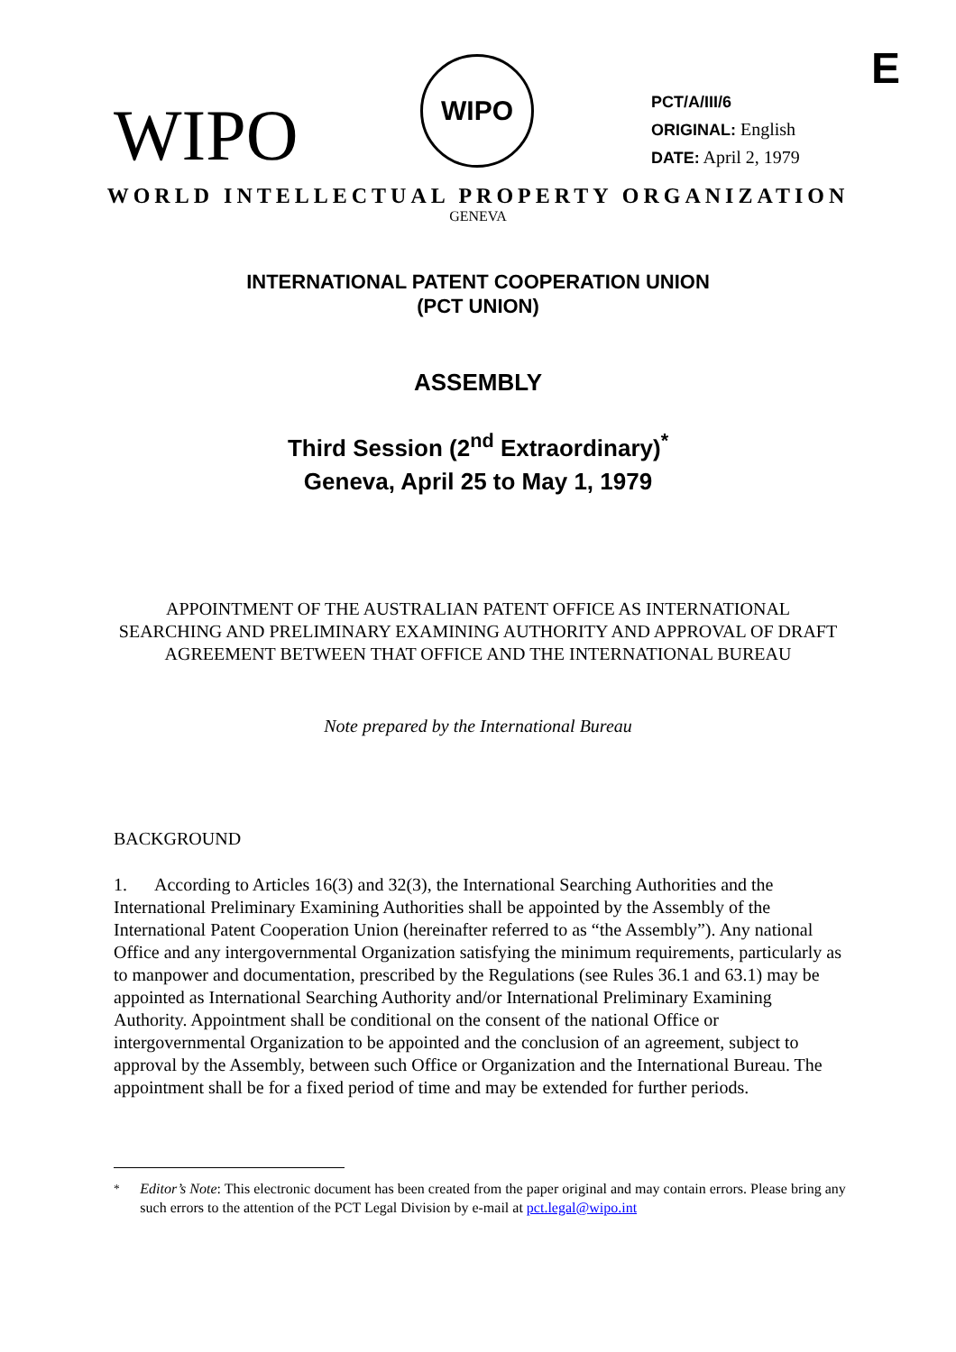E
WIPO
WIPO
PCT/A/III/6
ORIGINAL: English
DATE: April 2, 1979
WORLD INTELLECTUAL PROPERTY ORGANIZATION
GENEVA
INTERNATIONAL PATENT COOPERATION UNION
(PCT UNION)
ASSEMBLY
Third Session (2<sup>nd</sup> Extraordinary)<sup>*</sup>
Geneva, April 25 to May 1, 1979
APPOINTMENT OF THE AUSTRALIAN PATENT OFFICE AS INTERNATIONAL SEARCHING AND PRELIMINARY EXAMINING AUTHORITY AND APPROVAL OF DRAFT AGREEMENT BETWEEN THAT OFFICE AND THE INTERNATIONAL BUREAU
Note prepared by the International Bureau
BACKGROUND
1. According to Articles 16(3) and 32(3), the International Searching Authorities and the International Preliminary Examining Authorities shall be appointed by the Assembly of the International Patent Cooperation Union (hereinafter referred to as “the Assembly”). Any national Office and any intergovernmental Organization satisfying the minimum requirements, particularly as to manpower and documentation, prescribed by the Regulations (see Rules 36.1 and 63.1) may be appointed as International Searching Authority and/or International Preliminary Examining Authority. Appointment shall be conditional on the consent of the national Office or intergovernmental Organization to be appointed and the conclusion of an agreement, subject to approval by the Assembly, between such Office or Organization and the International Bureau. The appointment shall be for a fixed period of time and may be extended for further periods.
<sup>*</sup> Editor’s Note: This electronic document has been created from the paper original and may contain errors. Please bring any such errors to the attention of the PCT Legal Division by e-mail at pct.legal@wipo.int